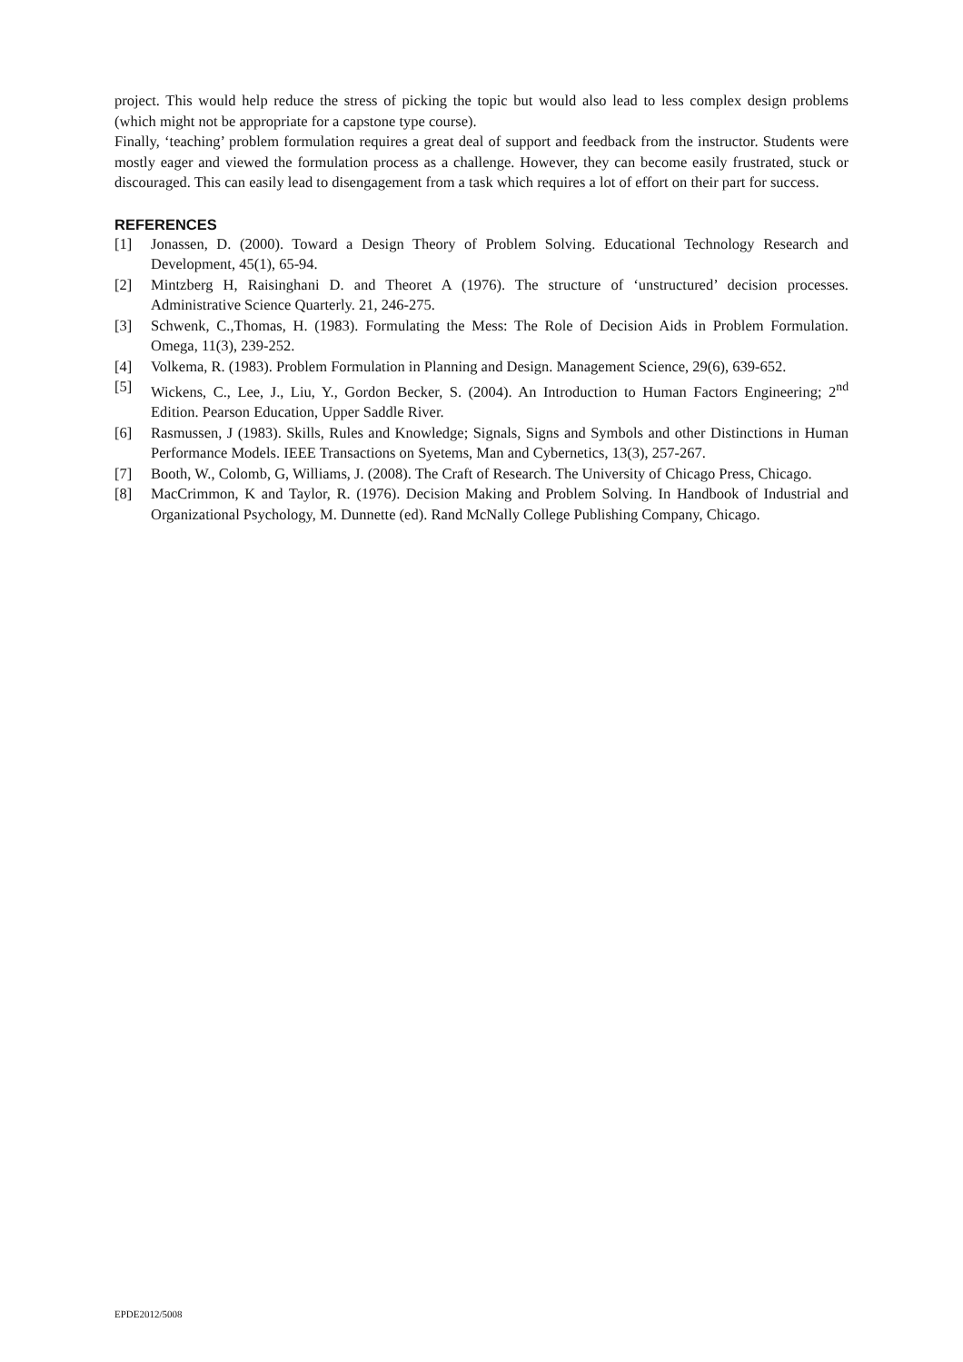project. This would help reduce the stress of picking the topic but would also lead to less complex design problems (which might not be appropriate for a capstone type course).
Finally, ‘teaching’ problem formulation requires a great deal of support and feedback from the instructor. Students were mostly eager and viewed the formulation process as a challenge. However, they can become easily frustrated, stuck or discouraged. This can easily lead to disengagement from a task which requires a lot of effort on their part for success.
REFERENCES
[1] Jonassen, D. (2000). Toward a Design Theory of Problem Solving. Educational Technology Research and Development, 45(1), 65-94.
[2] Mintzberg H, Raisinghani D. and Theoret A (1976). The structure of ‘unstructured’ decision processes. Administrative Science Quarterly. 21, 246-275.
[3] Schwenk, C.,Thomas, H. (1983). Formulating the Mess: The Role of Decision Aids in Problem Formulation. Omega, 11(3), 239-252.
[4] Volkema, R. (1983). Problem Formulation in Planning and Design. Management Science, 29(6), 639-652.
[5] Wickens, C., Lee, J., Liu, Y., Gordon Becker, S. (2004). An Introduction to Human Factors Engineering; 2<sup>nd</sup> Edition. Pearson Education, Upper Saddle River.
[6] Rasmussen, J (1983). Skills, Rules and Knowledge; Signals, Signs and Symbols and other Distinctions in Human Performance Models. IEEE Transactions on Syetems, Man and Cybernetics, 13(3), 257-267.
[7] Booth, W., Colomb, G, Williams, J. (2008). The Craft of Research. The University of Chicago Press, Chicago.
[8] MacCrimmon, K and Taylor, R. (1976). Decision Making and Problem Solving. In Handbook of Industrial and Organizational Psychology, M. Dunnette (ed). Rand McNally College Publishing Company, Chicago.
EPDE2012/5008